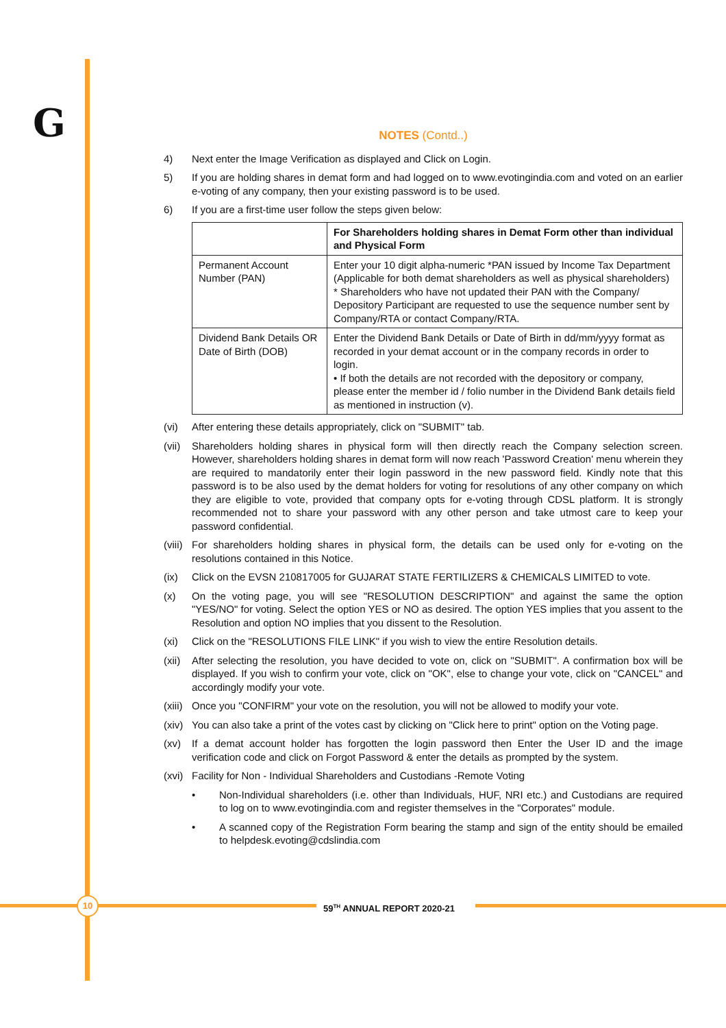G
NOTES (Contd..)
4) Next enter the Image Verification as displayed and Click on Login.
5) If you are holding shares in demat form and had logged on to www.evotingindia.com and voted on an earlier e-voting of any company, then your existing password is to be used.
6) If you are a first-time user follow the steps given below:
| | For Shareholders holding shares in Demat Form other than individual and Physical Form |
| --- | --- |
| Permanent Account Number (PAN) | Enter your 10 digit alpha-numeric *PAN issued by Income Tax Department (Applicable for both demat shareholders as well as physical shareholders) * Shareholders who have not updated their PAN with the Company/ Depository Participant are requested to use the sequence number sent by Company/RTA or contact Company/RTA. |
| Dividend Bank Details OR Date of Birth (DOB) | Enter the Dividend Bank Details or Date of Birth in dd/mm/yyyy format as recorded in your demat account or in the company records in order to login. • If both the details are not recorded with the depository or company, please enter the member id / folio number in the Dividend Bank details field as mentioned in instruction (v). |
(vi) After entering these details appropriately, click on "SUBMIT" tab.
(vii)
Shareholders holding shares in physical form will then directly reach the Company selection screen. However, shareholders holding shares in demat form will now reach 'Password Creation' menu wherein they are required to mandatorily enter their login password in the new password field. Kindly note that this password is to be also used by the demat holders for voting for resolutions of any other company on which they are eligible to vote, provided that company opts for e-voting through CDSL platform. It is strongly recommended not to share your password with any other person and take utmost care to keep your password confidential.
(viii)
For shareholders holding shares in physical form, the details can be used only for e-voting on the resolutions contained in this Notice.
(ix) Click on the EVSN 210817005 for GUJARAT STATE FERTILIZERS & CHEMICALS LIMITED to vote.
(x) On the voting page, you will see "RESOLUTION DESCRIPTION" and against the same the option "YES/NO" for voting. Select the option YES or NO as desired. The option YES implies that you assent to the Resolution and option NO implies that you dissent to the Resolution.
(xi) Click on the "RESOLUTIONS FILE LINK" if you wish to view the entire Resolution details.
(xii)
After selecting the resolution, you have decided to vote on, click on "SUBMIT". A confirmation box will be displayed. If you wish to confirm your vote, click on "OK", else to change your vote, click on "CANCEL" and accordingly modify your vote.
(xiii)
Once you "CONFIRM" your vote on the resolution, you will not be allowed to modify your vote.
(xiv)
You can also take a print of the votes cast by clicking on "Click here to print" option on the Voting page.
(xv) If a demat account holder has forgotten the login password then Enter the User ID and the image verification code and click on Forgot Password & enter the details as prompted by the system.
(xvi)
Facility for Non - Individual Shareholders and Custodians -Remote Voting
• Non-Individual shareholders (i.e. other than Individuals, HUF, NRI etc.) and Custodians are required to log on to www.evotingindia.com and register themselves in the "Corporates" module.
• A scanned copy of the Registration Form bearing the stamp and sign of the entity should be emailed to helpdesk.evoting@cdslindia.com
10 59<sup>TH</sup> ANNUAL REPORT 2020-21